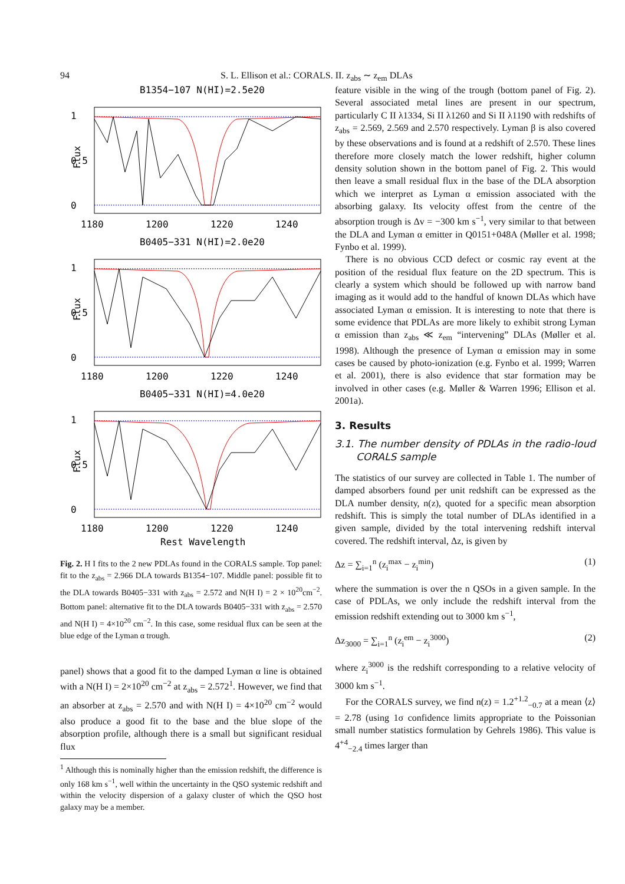94 S. L. Ellison et al.: CORALS. II. z<sub>abs</sub> ∼ z<sub>em</sub> DLAs
B1354−107 N(HI)=2.5e20
1
0.5
0
Flux
1180
1200
1220
1240
B0405−331 N(HI)=2.0e20
1
0.5
0
Flux
1180
1200
1220
1240
B0405−331 N(HI)=4.0e20
1
0.5
0
Flux
1180
1200
1220
1240
Rest Wavelength
Fig. 2. H I fits to the 2 new PDLAs found in the CORALS sample. Top panel: fit to the z<sub>abs</sub> = 2.966 DLA towards B1354−107. Middle panel: possible fit to the DLA towards B0405−331 with z<sub>abs</sub> = 2.572 and N(H I) = 2 × 10<sup>20</sup>cm<sup>−2</sup>. Bottom panel: alternative fit to the DLA towards B0405−331 with z<sub>abs</sub> = 2.570 and N(H I) = 4×10<sup>20</sup> cm<sup>−2</sup>. In this case, some residual flux can be seen at the blue edge of the Lyman α trough.
panel) shows that a good fit to the damped Lyman α line is obtained with a N(H I) = 2×10<sup>20</sup> cm<sup>−2</sup> at z<sub>abs</sub> = 2.572<sup>1</sup>. However, we find that an absorber at z<sub>abs</sub> = 2.570 and with N(H I) = 4×10<sup>20</sup> cm<sup>−2</sup> would also produce a good fit to the base and the blue slope of the absorption profile, although there is a small but significant residual flux
<sup>1</sup> Although this is nominally higher than the emission redshift, the difference is only 168 km s<sup>−1</sup>, well within the uncertainty in the QSO systemic redshift and within the velocity dispersion of a galaxy cluster of which the QSO host galaxy may be a member.
feature visible in the wing of the trough (bottom panel of Fig. 2). Several associated metal lines are present in our spectrum, particularly C II λ1334, Si II λ1260 and Si II λ1190 with redshifts of z<sub>abs</sub> = 2.569, 2.569 and 2.570 respectively. Lyman β is also covered by these observations and is found at a redshift of 2.570. These lines therefore more closely match the lower redshift, higher column density solution shown in the bottom panel of Fig. 2. This would then leave a small residual flux in the base of the DLA absorption which we interpret as Lyman α emission associated with the absorbing galaxy. Its velocity offest from the centre of the absorption trough is Δv = −300 km s<sup>−1</sup>, very similar to that between the DLA and Lyman α emitter in Q0151+048A (Møller et al. 1998; Fynbo et al. 1999).
There is no obvious CCD defect or cosmic ray event at the position of the residual flux feature on the 2D spectrum. This is clearly a system which should be followed up with narrow band imaging as it would add to the handful of known DLAs which have associated Lyman α emission. It is interesting to note that there is some evidence that PDLAs are more likely to exhibit strong Lyman α emission than z<sub>abs</sub> ≪ z<sub>em</sub> “intervening” DLAs (Møller et al. 1998). Although the presence of Lyman α emission may in some cases be caused by photo-ionization (e.g. Fynbo et al. 1999; Warren et al. 2001), there is also evidence that star formation may be involved in other cases (e.g. Møller & Warren 1996; Ellison et al. 2001a).
3. Results
3.1. The number density of PDLAs in the radio-loud CORALS sample
The statistics of our survey are collected in Table 1. The number of damped absorbers found per unit redshift can be expressed as the DLA number density, n(z), quoted for a specific mean absorption redshift. This is simply the total number of DLAs identified in a given sample, divided by the total intervening redshift interval covered. The redshift interval, Δz, is given by
Δz = ∑<sub>i=1</sub><sup>n</sup> (z<sub>i</sub><sup>max</sup> − z<sub>i</sub><sup>min</sup>) (1)
where the summation is over the n QSOs in a given sample. In the case of PDLAs, we only include the redshift interval from the emission redshift extending out to 3000 km s<sup>−1</sup>,
Δz<sub>3000</sub> = ∑<sub>i=1</sub><sup>n</sup> (z<sub>i</sub><sup>em</sup> − z<sub>i</sub><sup>3000</sup>) (2)
where z<sub>i</sub><sup>3000</sup> is the redshift corresponding to a relative velocity of 3000 km s<sup>−1</sup>.
For the CORALS survey, we find n(z) = 1.2<sup>+1.2</sup><sub>−0.7</sub> at a mean ⟨z⟩ = 2.78 (using 1σ confidence limits appropriate to the Poissonian small number statistics formulation by Gehrels 1986). This value is 4<sup>+4</sup><sub>−2.4</sub> times larger than